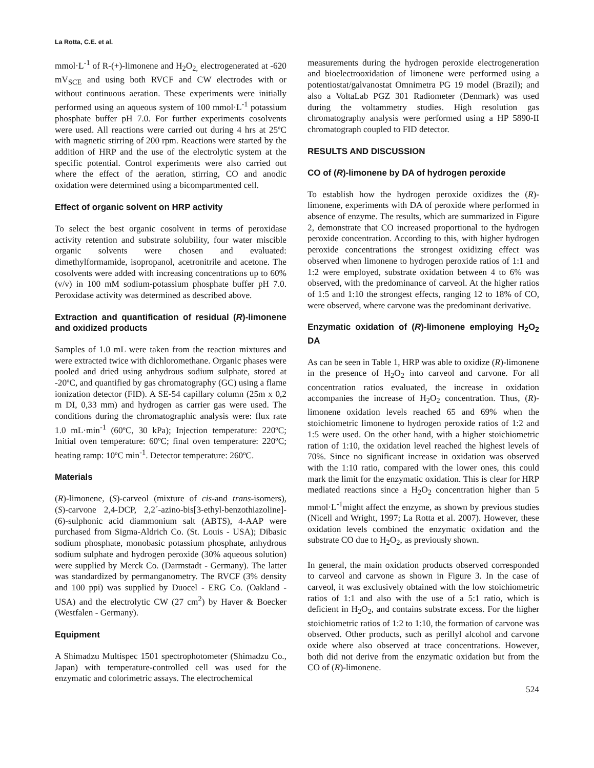La Rotta, C.E. et al.
mmol·L<sup>-1</sup> of R-(+)-limonene and H<sub>2</sub>O<sub>2,</sub> electrogenerated at -620 mV<sub>SCE</sub> and using both RVCF and CW electrodes with or without continuous aeration. These experiments were initially performed using an aqueous system of 100 mmol·L<sup>-1</sup> potassium phosphate buffer pH 7.0. For further experiments cosolvents were used. All reactions were carried out during 4 hrs at 25ºC with magnetic stirring of 200 rpm. Reactions were started by the addition of HRP and the use of the electrolytic system at the specific potential. Control experiments were also carried out where the effect of the aeration, stirring, CO and anodic oxidation were determined using a bicompartmented cell.
Effect of organic solvent on HRP activity
To select the best organic cosolvent in terms of peroxidase activity retention and substrate solubility, four water miscible organic solvents were chosen and evaluated: dimethylformamide, isopropanol, acetronitrile and acetone. The cosolvents were added with increasing concentrations up to 60% (v/v) in 100 mM sodium-potassium phosphate buffer pH 7.0. Peroxidase activity was determined as described above.
Extraction and quantification of residual (R)-limonene and oxidized products
Samples of 1.0 mL were taken from the reaction mixtures and were extracted twice with dichloromethane. Organic phases were pooled and dried using anhydrous sodium sulphate, stored at -20ºC, and quantified by gas chromatography (GC) using a flame ionization detector (FID). A SE-54 capillary column (25m x 0,2 m DI, 0,33 mm) and hydrogen as carrier gas were used. The conditions during the chromatographic analysis were: flux rate 1.0 mL·min<sup>-1</sup> (60ºC, 30 kPa); Injection temperature: 220ºC; Initial oven temperature: 60ºC; final oven temperature: 220ºC; heating ramp: 10ºC min<sup>-1</sup>. Detector temperature: 260ºC.
Materials
(R)-limonene, (S)-carveol (mixture of cis-and trans-isomers), (S)-carvone 2,4-DCP, 2,2´-azino-bis[3-ethyl-benzothiazoline]-(6)-sulphonic acid diammonium salt (ABTS), 4-AAP were purchased from Sigma-Aldrich Co. (St. Louis - USA); Dibasic sodium phosphate, monobasic potassium phosphate, anhydrous sodium sulphate and hydrogen peroxide (30% aqueous solution) were supplied by Merck Co. (Darmstadt - Germany). The latter was standardized by permanganometry. The RVCF (3% density and 100 ppi) was supplied by Duocel - ERG Co. (Oakland - USA) and the electrolytic CW (27 cm<sup>2</sup>) by Haver & Boecker (Westfalen - Germany).
Equipment
A Shimadzu Multispec 1501 spectrophotometer (Shimadzu Co., Japan) with temperature-controlled cell was used for the enzymatic and colorimetric assays. The electrochemical
measurements during the hydrogen peroxide electrogeneration and bioelectrooxidation of limonene were performed using a potentiostat/galvanostat Omnimetra PG 19 model (Brazil); and also a VoltaLab PGZ 301 Radiometer (Denmark) was used during the voltammetry studies. High resolution gas chromatography analysis were performed using a HP 5890-II chromatograph coupled to FID detector.
RESULTS AND DISCUSSION
CO of (R)-limonene by DA of hydrogen peroxide
To establish how the hydrogen peroxide oxidizes the (R)-limonene, experiments with DA of peroxide where performed in absence of enzyme. The results, which are summarized in Figure 2, demonstrate that CO increased proportional to the hydrogen peroxide concentration. According to this, with higher hydrogen peroxide concentrations the strongest oxidizing effect was observed when limonene to hydrogen peroxide ratios of 1:1 and 1:2 were employed, substrate oxidation between 4 to 6% was observed, with the predominance of carveol. At the higher ratios of 1:5 and 1:10 the strongest effects, ranging 12 to 18% of CO, were observed, where carvone was the predominant derivative.
Enzymatic oxidation of (R)-limonene employing H<sub>2</sub>O<sub>2</sub> DA
As can be seen in Table 1, HRP was able to oxidize (R)-limonene in the presence of H<sub>2</sub>O<sub>2</sub> into carveol and carvone. For all concentration ratios evaluated, the increase in oxidation accompanies the increase of H<sub>2</sub>O<sub>2</sub> concentration. Thus, (R)-limonene oxidation levels reached 65 and 69% when the stoichiometric limonene to hydrogen peroxide ratios of 1:2 and 1:5 were used. On the other hand, with a higher stoichiometric ration of 1:10, the oxidation level reached the highest levels of 70%. Since no significant increase in oxidation was observed with the 1:10 ratio, compared with the lower ones, this could mark the limit for the enzymatic oxidation. This is clear for HRP mediated reactions since a H<sub>2</sub>O<sub>2</sub> concentration higher than 5 mmol·L<sup>-1</sup>might affect the enzyme, as shown by previous studies (Nicell and Wright, 1997; La Rotta et al. 2007). However, these oxidation levels combined the enzymatic oxidation and the substrate CO due to H<sub>2</sub>O<sub>2</sub>, as previously shown.
In general, the main oxidation products observed corresponded to carveol and carvone as shown in Figure 3. In the case of carveol, it was exclusively obtained with the low stoichiometric ratios of 1:1 and also with the use of a 5:1 ratio, which is deficient in H<sub>2</sub>O<sub>2</sub>, and contains substrate excess. For the higher stoichiometric ratios of 1:2 to 1:10, the formation of carvone was observed. Other products, such as perillyl alcohol and carvone oxide where also observed at trace concentrations. However, both did not derive from the enzymatic oxidation but from the CO of (R)-limonene.
524